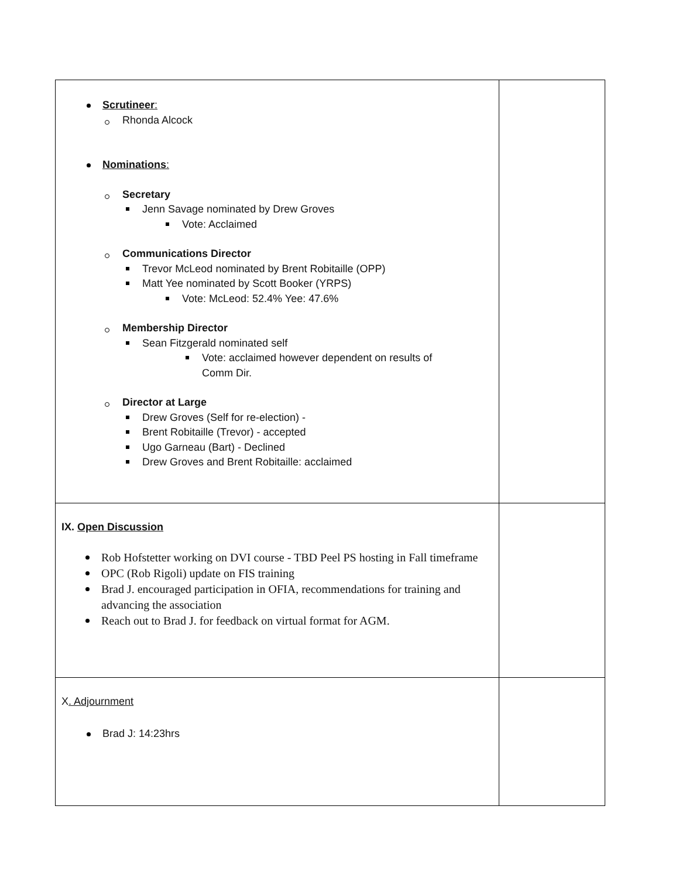| Scrutineer : Rhonda Alcock Nominations : Secretary Jenn Savage nominated by Drew Groves Vote: Acclaimed Communications Director Trevor McLeod nominated by Brent Robitaille (OPP) Matt Yee nominated by Scott Booker (YRPS) Vote: McLeod: 52.4% Yee: 47.6% Membership Director Sean Fitzgerald nominated self Vote: acclaimed however dependent on results of Comm Dir. Director at Large Drew Groves (Self for re-election) - Brent Robitaille (Trevor) - accepted Ugo Garneau (Bart) - Declined Drew Groves and Brent Robitaille: acclaimed | |
| IX. Open Discussion Rob Hofstetter working on DVI course - TBD Peel PS hosting in Fall timeframe OPC (Rob Rigoli) update on FIS training Brad J. encouraged participation in OFIA, recommendations for training and advancing the association Reach out to Brad J. for feedback on virtual format for AGM. | |
| X . Adjournment Brad J: 14:23hrs | |